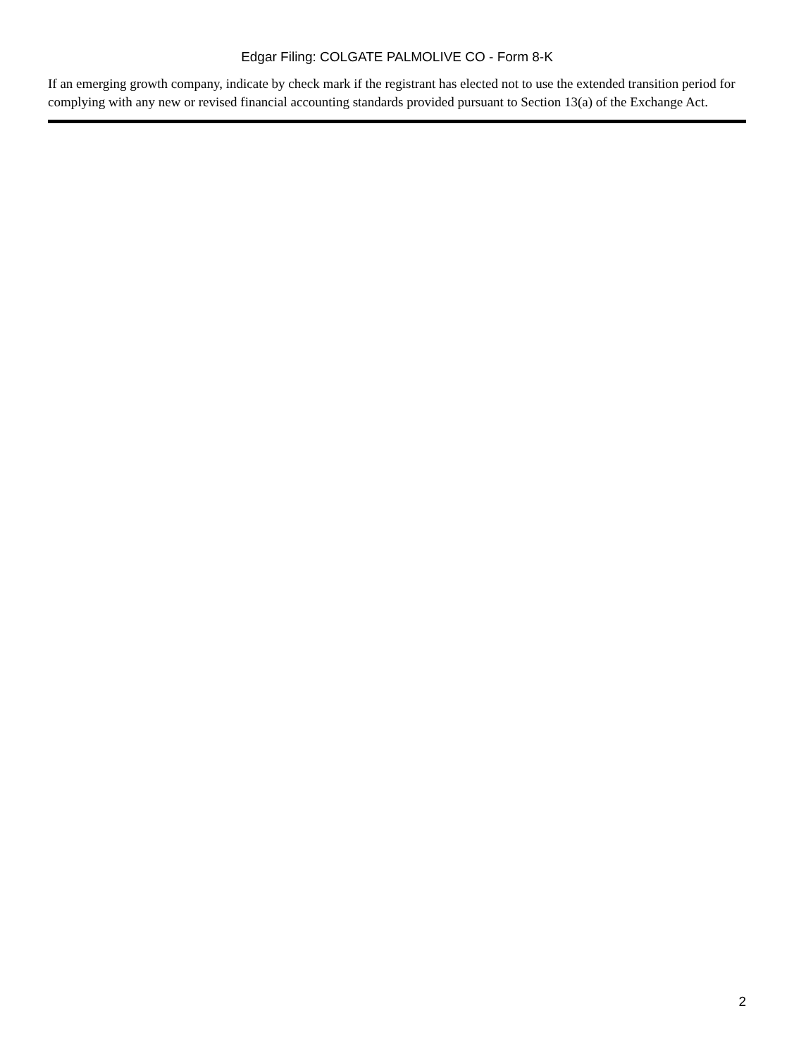Edgar Filing: COLGATE PALMOLIVE CO - Form 8-K
If an emerging growth company, indicate by check mark if the registrant has elected not to use the extended transition period for complying with any new or revised financial accounting standards provided pursuant to Section 13(a) of the Exchange Act.
2